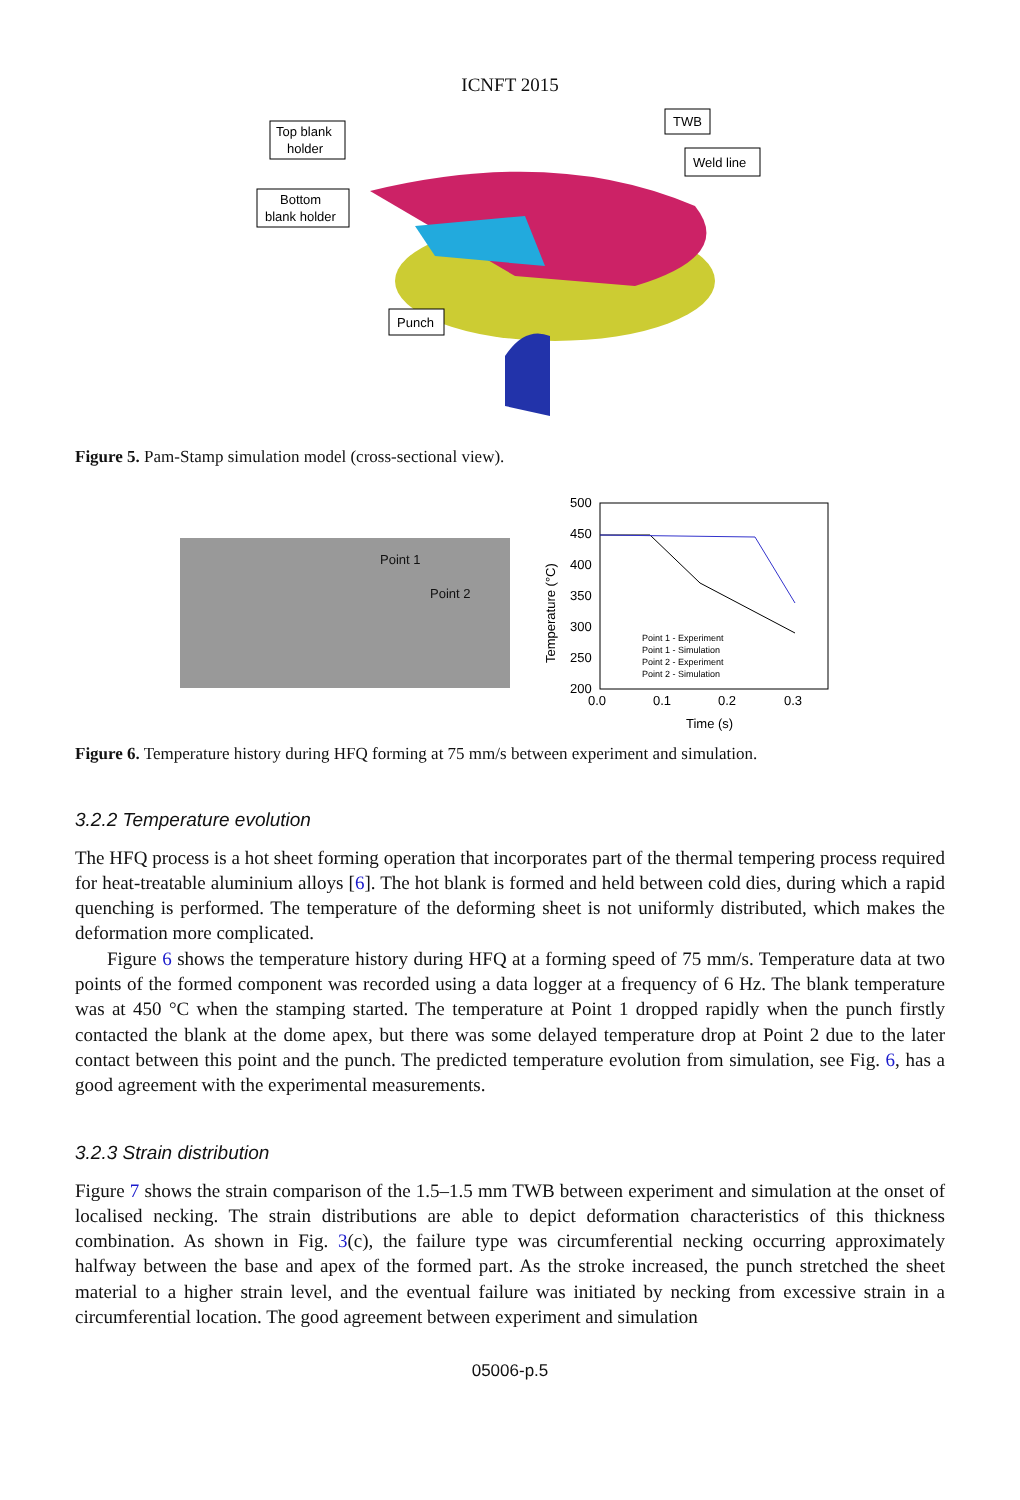ICNFT 2015
Top blank
holder
Bottom
blank holder
TWB
Weld line
Punch
Figure 5. Pam-Stamp simulation model (cross-sectional view).
Point 1
Point 2
500
450
400
350
300
250
200
0.0
0.1
0.2
0.3
Time (s)
Temperature (°C)
Point 1 - Experiment
Point 1 - Simulation
Point 2 - Experiment
Point 2 - Simulation
Figure 6. Temperature history during HFQ forming at 75 mm/s between experiment and simulation.
3.2.2 Temperature evolution
The HFQ process is a hot sheet forming operation that incorporates part of the thermal tempering process required for heat-treatable aluminium alloys [6]. The hot blank is formed and held between cold dies, during which a rapid quenching is performed. The temperature of the deforming sheet is not uniformly distributed, which makes the deformation more complicated.
Figure 6 shows the temperature history during HFQ at a forming speed of 75 mm/s. Temperature data at two points of the formed component was recorded using a data logger at a frequency of 6 Hz. The blank temperature was at 450 °C when the stamping started. The temperature at Point 1 dropped rapidly when the punch firstly contacted the blank at the dome apex, but there was some delayed temperature drop at Point 2 due to the later contact between this point and the punch. The predicted temperature evolution from simulation, see Fig. 6, has a good agreement with the experimental measurements.
3.2.3 Strain distribution
Figure 7 shows the strain comparison of the 1.5–1.5 mm TWB between experiment and simulation at the onset of localised necking. The strain distributions are able to depict deformation characteristics of this thickness combination. As shown in Fig. 3(c), the failure type was circumferential necking occurring approximately halfway between the base and apex of the formed part. As the stroke increased, the punch stretched the sheet material to a higher strain level, and the eventual failure was initiated by necking from excessive strain in a circumferential location. The good agreement between experiment and simulation
05006-p.5